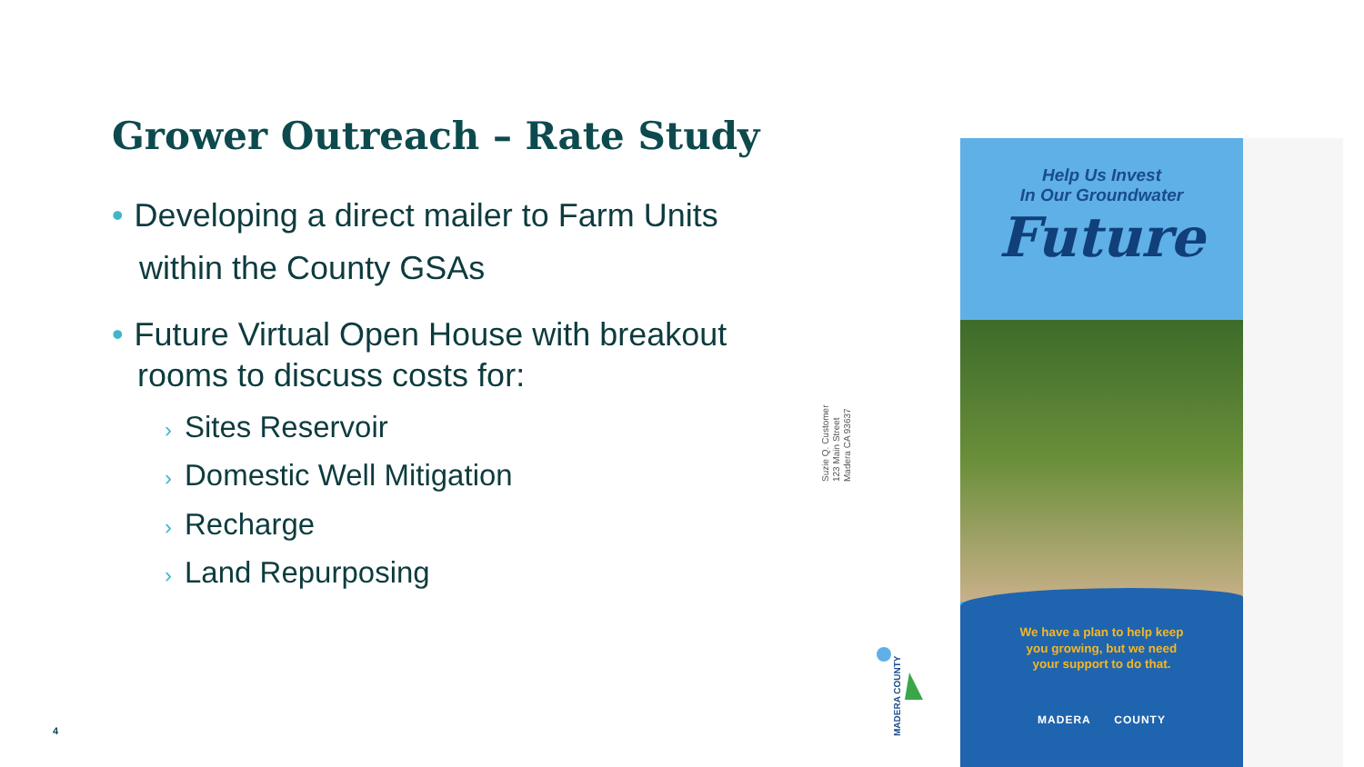Grower Outreach – Rate Study
• Developing a direct mailer to Farm Units
within the County GSAs
• Future Virtual Open House with breakout
rooms to discuss costs for:
› Sites Reservoir
› Domestic Well Mitigation
› Recharge
› Land Repurposing
Suzie Q. Customer
123 Main Street
Madera CA 93637
MADERA COUNTY
Help Us Invest
In Our Groundwater
Future
We have a plan to help keep
you growing, but we need
your support to do that.
MADERA COUNTY
4